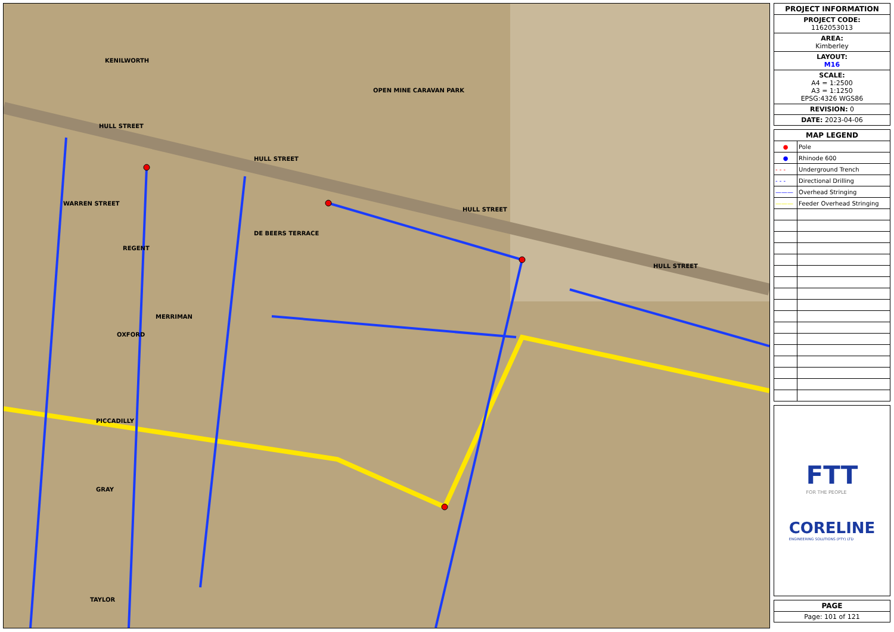HULL STREET
HULL STREET
HULL STREET
HULL STREET
OPEN MINE CARAVAN PARK
REGENT
OXFORD
PICCADILLY
GRAY
TAYLOR
WARREN STREET
DE BEERS TERRACE
KENILWORTH
MERRIMAN
| PROJECT INFORMATION |
| --- |
| PROJECT CODE: 1162053013 |
| AREA: Kimberley |
| LAYOUT: M16 |
| SCALE: A4 = 1:2500 A3 = 1:1250 EPSG:4326 WGS86 |
| REVISION: 0 |
| DATE: 2023-04-06 |
| MAP LEGEND | |
| --- | --- |
| ● | Pole |
| ● | Rhinode 600 |
| - - - | Underground Trench |
| - - - | Directional Drilling |
| ——— | Overhead Stringing |
| ——— | Feeder Overhead Stringing |
FTT
FOR THE PEOPLE
CORELINE
ENGINEERING SOLUTIONS (PTY) LTD
| PAGE |
| --- |
| Page: 101 of 121 |